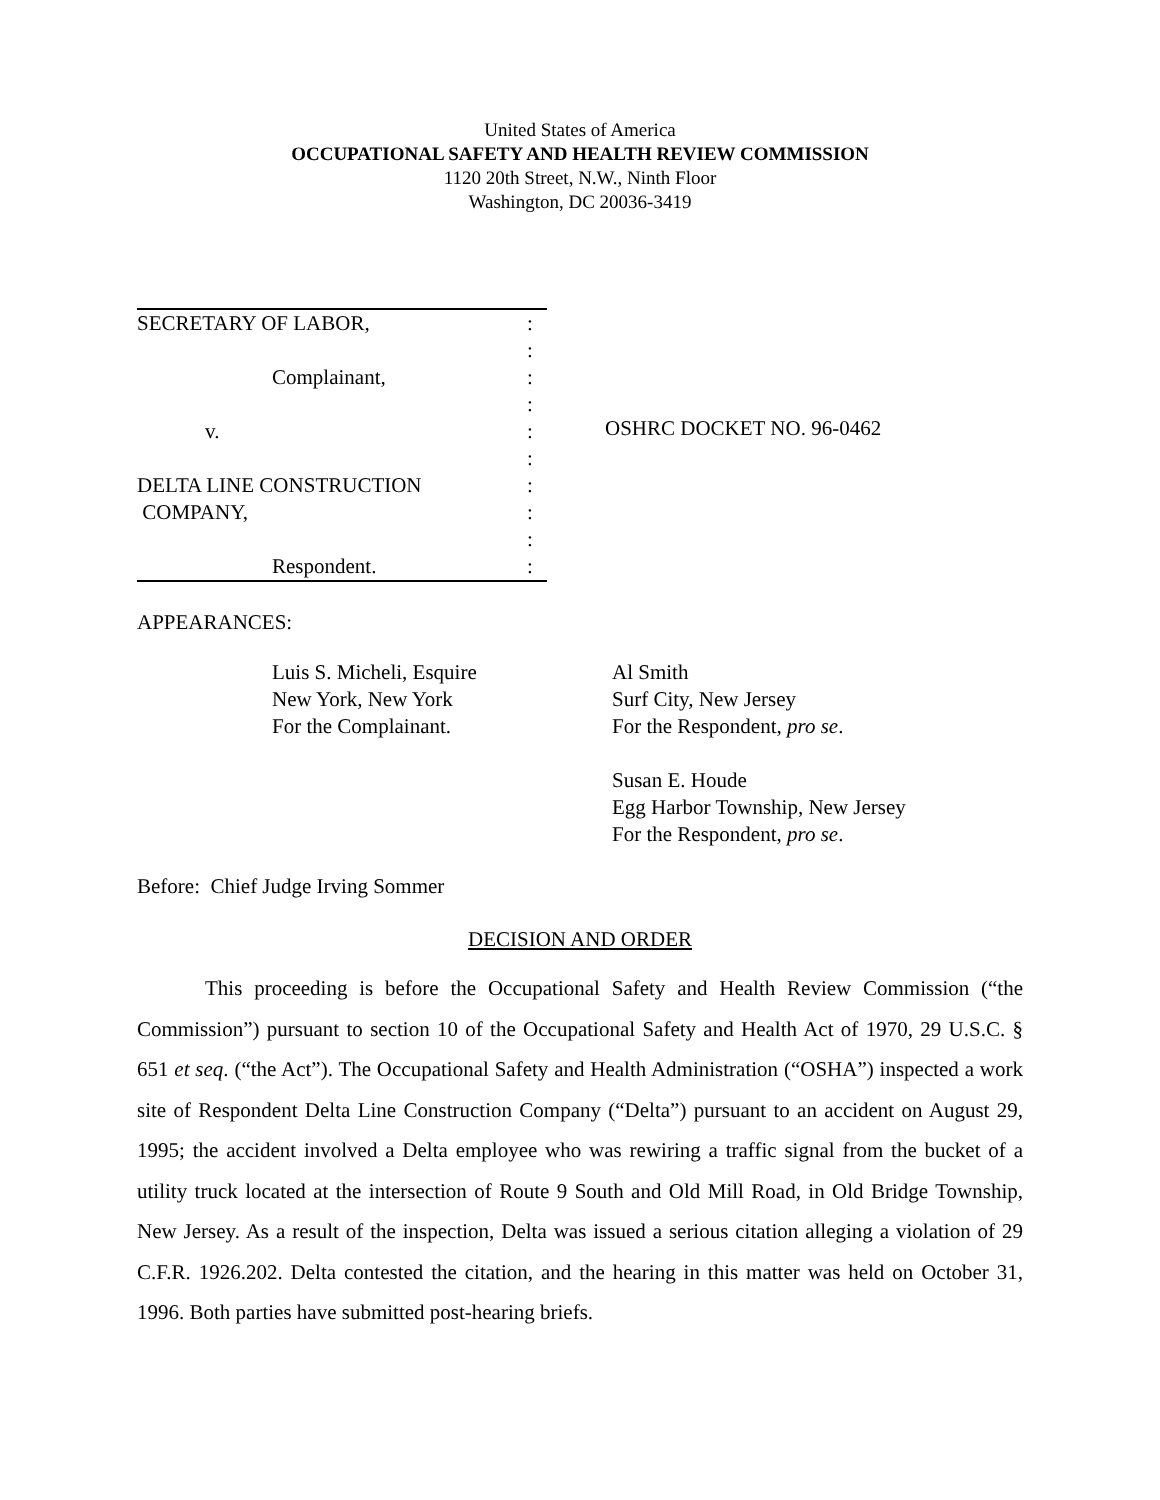United States of America
OCCUPATIONAL SAFETY AND HEALTH REVIEW COMMISSION
1120 20th Street, N.W., Ninth Floor
Washington, DC 20036-3419
SECRETARY OF LABOR,:
:
Complainant,:
:
v.:
:
DELTA LINE CONSTRUCTION:
COMPANY,:
:
Respondent.:
OSHRC DOCKET NO. 96-0462
APPEARANCES:
Luis S. Micheli, Esquire
New York, New York
For the Complainant.
Al Smith
Surf City, New Jersey
For the Respondent, pro se.
Susan E. Houde
Egg Harbor Township, New Jersey
For the Respondent, pro se.
Before: Chief Judge Irving Sommer
DECISION AND ORDER
This proceeding is before the Occupational Safety and Health Review Commission (“the Commission”) pursuant to section 10 of the Occupational Safety and Health Act of 1970, 29 U.S.C. § 651 et seq. (“the Act”). The Occupational Safety and Health Administration (“OSHA”) inspected a work site of Respondent Delta Line Construction Company (“Delta”) pursuant to an accident on August 29, 1995; the accident involved a Delta employee who was rewiring a traffic signal from the bucket of a utility truck located at the intersection of Route 9 South and Old Mill Road, in Old Bridge Township, New Jersey. As a result of the inspection, Delta was issued a serious citation alleging a violation of 29 C.F.R. 1926.202. Delta contested the citation, and the hearing in this matter was held on October 31, 1996. Both parties have submitted post-hearing briefs.